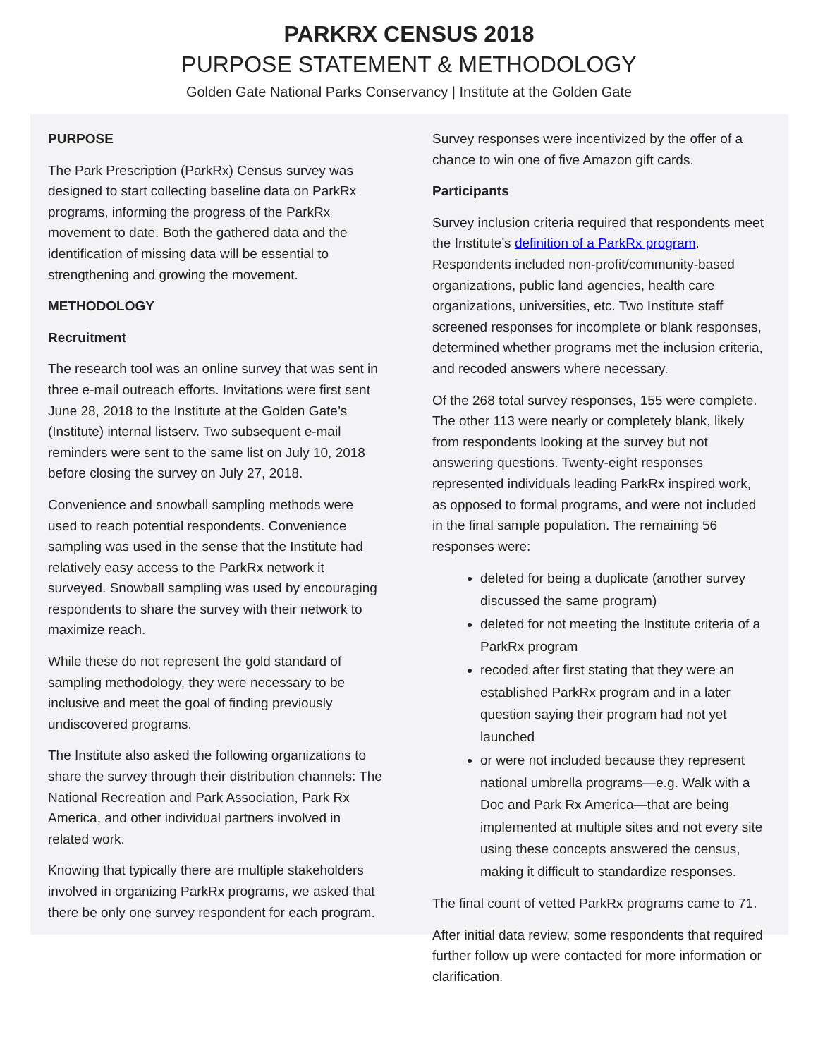PARKRX CENSUS 2018
PURPOSE STATEMENT & METHODOLOGY
Golden Gate National Parks Conservancy | Institute at the Golden Gate
PURPOSE
The Park Prescription (ParkRx) Census survey was designed to start collecting baseline data on ParkRx programs, informing the progress of the ParkRx movement to date. Both the gathered data and the identification of missing data will be essential to strengthening and growing the movement.
METHODOLOGY
Recruitment
The research tool was an online survey that was sent in three e-mail outreach efforts. Invitations were first sent June 28, 2018 to the Institute at the Golden Gate’s (Institute) internal listserv. Two subsequent e-mail reminders were sent to the same list on July 10, 2018 before closing the survey on July 27, 2018.
Convenience and snowball sampling methods were used to reach potential respondents. Convenience sampling was used in the sense that the Institute had relatively easy access to the ParkRx network it surveyed. Snowball sampling was used by encouraging respondents to share the survey with their network to maximize reach.
While these do not represent the gold standard of sampling methodology, they were necessary to be inclusive and meet the goal of finding previously undiscovered programs.
The Institute also asked the following organizations to share the survey through their distribution channels: The National Recreation and Park Association, Park Rx America, and other individual partners involved in related work.
Knowing that typically there are multiple stakeholders involved in organizing ParkRx programs, we asked that there be only one survey respondent for each program.
Survey responses were incentivized by the offer of a chance to win one of five Amazon gift cards.
Participants
Survey inclusion criteria required that respondents meet the Institute’s definition of a ParkRx program. Respondents included non-profit/community-based organizations, public land agencies, health care organizations, universities, etc. Two Institute staff screened responses for incomplete or blank responses, determined whether programs met the inclusion criteria, and recoded answers where necessary.
Of the 268 total survey responses, 155 were complete. The other 113 were nearly or completely blank, likely from respondents looking at the survey but not answering questions. Twenty-eight responses represented individuals leading ParkRx inspired work, as opposed to formal programs, and were not included in the final sample population. The remaining 56 responses were:
deleted for being a duplicate (another survey discussed the same program)
deleted for not meeting the Institute criteria of a ParkRx program
recoded after first stating that they were an established ParkRx program and in a later question saying their program had not yet launched
or were not included because they represent national umbrella programs—e.g. Walk with a Doc and Park Rx America—that are being implemented at multiple sites and not every site using these concepts answered the census, making it difficult to standardize responses.
The final count of vetted ParkRx programs came to 71.
After initial data review, some respondents that required further follow up were contacted for more information or clarification.